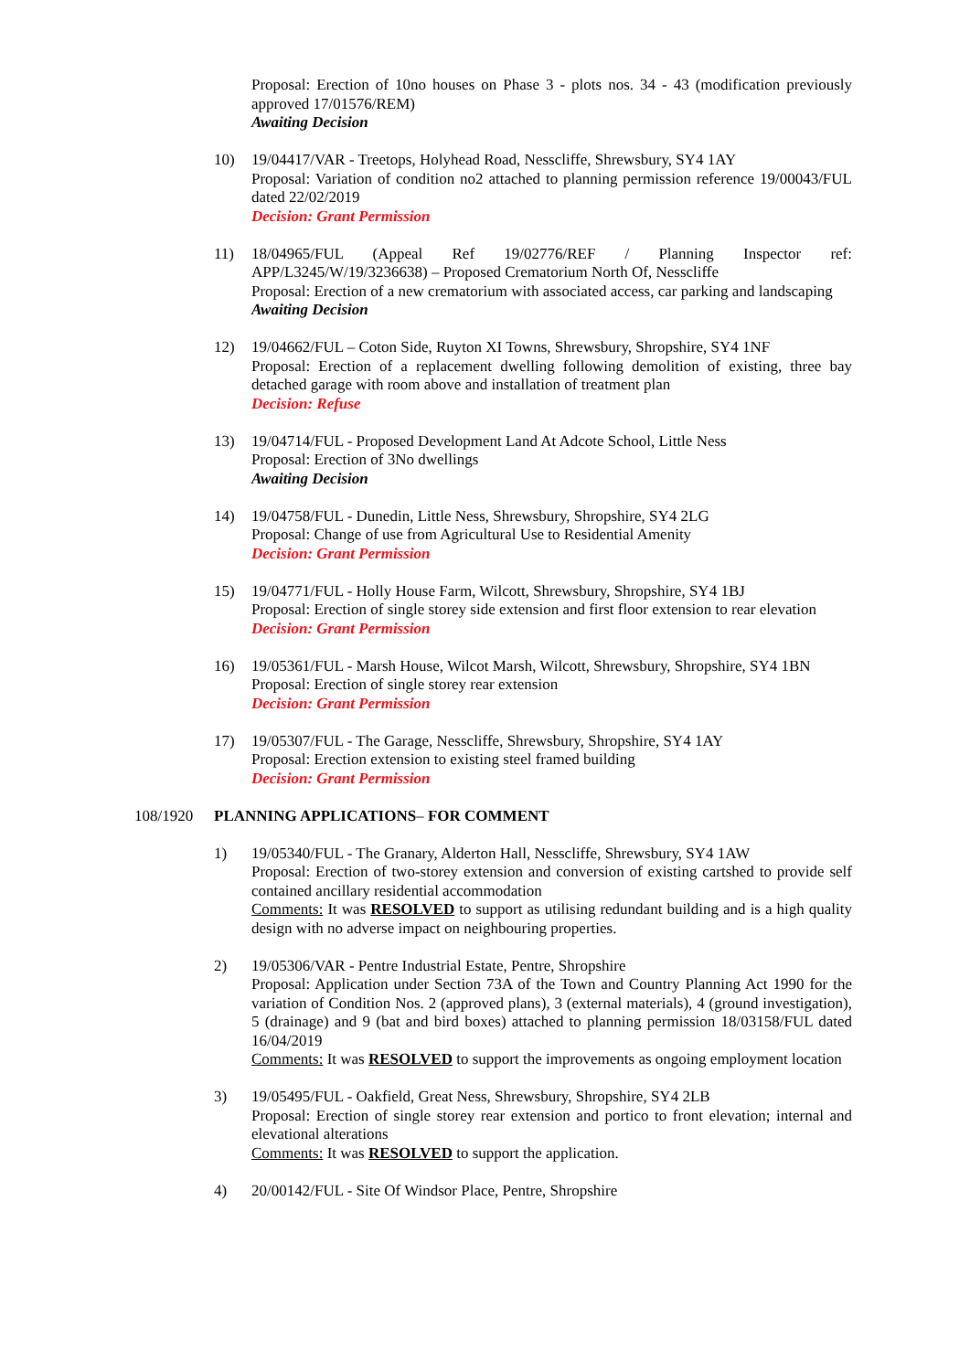Proposal: Erection of 10no houses on Phase 3 - plots nos. 34 - 43 (modification previously approved 17/01576/REM)
Awaiting Decision
10) 19/04417/VAR - Treetops, Holyhead Road, Nesscliffe, Shrewsbury, SY4 1AY
Proposal: Variation of condition no2 attached to planning permission reference 19/00043/FUL dated 22/02/2019
Decision: Grant Permission
11) 18/04965/FUL (Appeal Ref 19/02776/REF / Planning Inspector ref: APP/L3245/W/19/3236638) – Proposed Crematorium North Of, Nesscliffe
Proposal: Erection of a new crematorium with associated access, car parking and landscaping
Awaiting Decision
12) 19/04662/FUL – Coton Side, Ruyton XI Towns, Shrewsbury, Shropshire, SY4 1NF
Proposal: Erection of a replacement dwelling following demolition of existing, three bay detached garage with room above and installation of treatment plan
Decision: Refuse
13) 19/04714/FUL - Proposed Development Land At Adcote School, Little Ness
Proposal: Erection of 3No dwellings
Awaiting Decision
14) 19/04758/FUL - Dunedin, Little Ness, Shrewsbury, Shropshire, SY4 2LG
Proposal: Change of use from Agricultural Use to Residential Amenity
Decision: Grant Permission
15) 19/04771/FUL - Holly House Farm, Wilcott, Shrewsbury, Shropshire, SY4 1BJ
Proposal: Erection of single storey side extension and first floor extension to rear elevation
Decision: Grant Permission
16) 19/05361/FUL - Marsh House, Wilcot Marsh, Wilcott, Shrewsbury, Shropshire, SY4 1BN
Proposal: Erection of single storey rear extension
Decision: Grant Permission
17) 19/05307/FUL - The Garage, Nesscliffe, Shrewsbury, Shropshire, SY4 1AY
Proposal: Erection extension to existing steel framed building
Decision: Grant Permission
108/1920 PLANNING APPLICATIONS– FOR COMMENT
1) 19/05340/FUL - The Granary, Alderton Hall, Nesscliffe, Shrewsbury, SY4 1AW
Proposal: Erection of two-storey extension and conversion of existing cartshed to provide self contained ancillary residential accommodation
Comments: It was RESOLVED to support as utilising redundant building and is a high quality design with no adverse impact on neighbouring properties.
2) 19/05306/VAR - Pentre Industrial Estate, Pentre, Shropshire
Proposal: Application under Section 73A of the Town and Country Planning Act 1990 for the variation of Condition Nos. 2 (approved plans), 3 (external materials), 4 (ground investigation), 5 (drainage) and 9 (bat and bird boxes) attached to planning permission 18/03158/FUL dated 16/04/2019
Comments: It was RESOLVED to support the improvements as ongoing employment location
3) 19/05495/FUL - Oakfield, Great Ness, Shrewsbury, Shropshire, SY4 2LB
Proposal: Erection of single storey rear extension and portico to front elevation; internal and elevational alterations
Comments: It was RESOLVED to support the application.
4) 20/00142/FUL - Site Of Windsor Place, Pentre, Shropshire